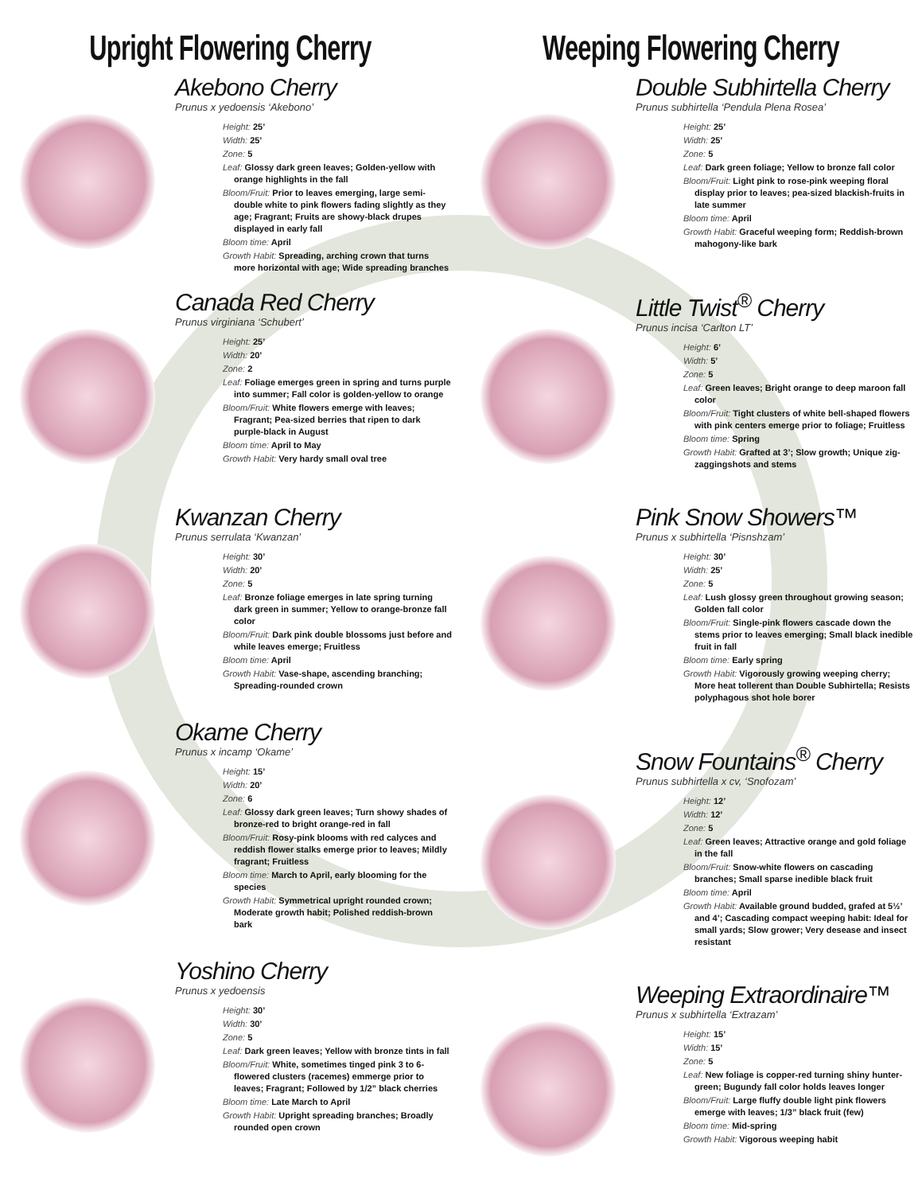Upright Flowering Cherry
Akebono Cherry
Prunus x yedoensis ‘Akebono’
Height: 25’
Width: 25’
Zone: 5
Leaf: Glossy dark green leaves; Golden-yellow with orange highlights in the fall
Bloom/Fruit: Prior to leaves emerging, large semi-double white to pink flowers fading slightly as they age; Fragrant; Fruits are showy-black drupes displayed in early fall
Bloom time: April
Growth Habit: Spreading, arching crown that turns more horizontal with age; Wide spreading branches
Canada Red Cherry
Prunus virginiana ‘Schubert’
Height: 25’
Width: 20’
Zone: 2
Leaf: Foliage emerges green in spring and turns purple into summer; Fall color is golden-yellow to orange
Bloom/Fruit: White flowers emerge with leaves; Fragrant; Pea-sized berries that ripen to dark purple-black in August
Bloom time: April to May
Growth Habit: Very hardy small oval tree
Kwanzan Cherry
Prunus serrulata ‘Kwanzan’
Height: 30’
Width: 20’
Zone: 5
Leaf: Bronze foliage emerges in late spring turning dark green in summer; Yellow to orange-bronze fall color
Bloom/Fruit: Dark pink double blossoms just before and while leaves emerge; Fruitless
Bloom time: April
Growth Habit: Vase-shape, ascending branching; Spreading-rounded crown
Okame Cherry
Prunus x incamp ‘Okame’
Height: 15’
Width: 20’
Zone: 6
Leaf: Glossy dark green leaves; Turn showy shades of bronze-red to bright orange-red in fall
Bloom/Fruit: Rosy-pink blooms with red calyces and reddish flower stalks emerge prior to leaves; Mildly fragrant; Fruitless
Bloom time: March to April, early blooming for the species
Growth Habit: Symmetrical upright rounded crown; Moderate growth habit; Polished reddish-brown bark
Yoshino Cherry
Prunus x yedoensis
Height: 30’
Width: 30’
Zone: 5
Leaf: Dark green leaves; Yellow with bronze tints in fall
Bloom/Fruit: White, sometimes tinged pink 3 to 6-flowered clusters (racemes) emmerge prior to leaves; Fragrant; Followed by 1/2” black cherries
Bloom time: Late March to April
Growth Habit: Upright spreading branches; Broadly rounded open crown
Weeping Flowering Cherry
Double Subhirtella Cherry
Prunus subhirtella ‘Pendula Plena Rosea’
Height: 25’
Width: 25’
Zone: 5
Leaf: Dark green foliage; Yellow to bronze fall color
Bloom/Fruit: Light pink to rose-pink weeping floral display prior to leaves; pea-sized blackish-fruits in late summer
Bloom time: April
Growth Habit: Graceful weeping form; Reddish-brown mahogony-like bark
Little Twist<sup>®</sup> Cherry
Prunus incisa ‘Carlton LT’
Height: 6’
Width: 5’
Zone: 5
Leaf: Green leaves; Bright orange to deep maroon fall color
Bloom/Fruit: Tight clusters of white bell-shaped flowers with pink centers emerge prior to foliage; Fruitless
Bloom time: Spring
Growth Habit: Grafted at 3’; Slow growth; Unique zig-zaggingshots and stems
Pink Snow Showers™
Prunus x subhirtella ‘Pisnshzam’
Height: 30’
Width: 25’
Zone: 5
Leaf: Lush glossy green throughout growing season; Golden fall color
Bloom/Fruit: Single-pink flowers cascade down the stems prior to leaves emerging; Small black inedible fruit in fall
Bloom time: Early spring
Growth Habit: Vigorously growing weeping cherry; More heat tollerent than Double Subhirtella; Resists polyphagous shot hole borer
Snow Fountains<sup>®</sup> Cherry
Prunus subhirtella x cv, ‘Snofozam’
Height: 12’
Width: 12’
Zone: 5
Leaf: Green leaves; Attractive orange and gold foliage in the fall
Bloom/Fruit: Snow-white flowers on cascading branches; Small sparse inedible black fruit
Bloom time: April
Growth Habit: Available ground budded, grafed at 5½’ and 4’; Cascading compact weeping habit: Ideal for small yards; Slow grower; Very desease and insect resistant
Weeping Extraordinaire™
Prunus x subhirtella ‘Extrazam’
Height: 15’
Width: 15’
Zone: 5
Leaf: New foliage is copper-red turning shiny hunter-green; Bugundy fall color holds leaves longer
Bloom/Fruit: Large fluffy double light pink flowers emerge with leaves; 1/3” black fruit (few)
Bloom time: Mid-spring
Growth Habit: Vigorous weeping habit